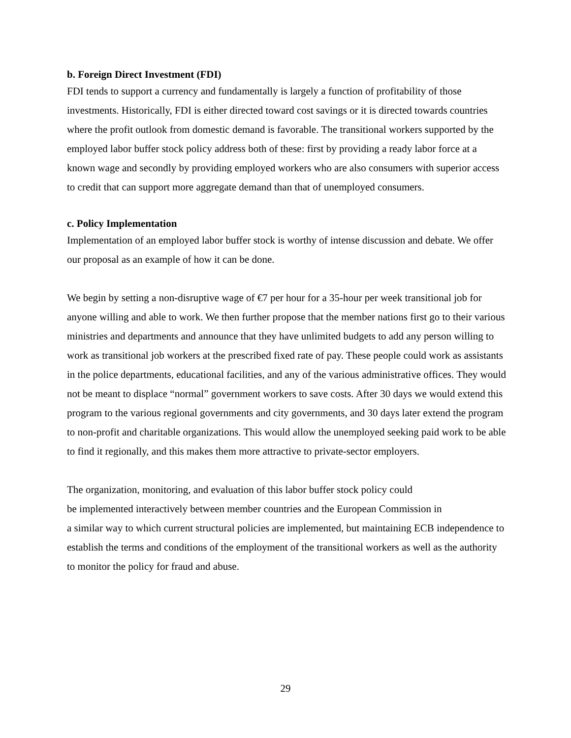b. Foreign Direct Investment (FDI)
FDI tends to support a currency and fundamentally is largely a function of profitability of those investments. Historically, FDI is either directed toward cost savings or it is directed towards countries where the profit outlook from domestic demand is favorable. The transitional workers supported by the employed labor buffer stock policy address both of these: first by providing a ready labor force at a known wage and secondly by providing employed workers who are also consumers with superior access to credit that can support more aggregate demand than that of unemployed consumers.
c. Policy Implementation
Implementation of an employed labor buffer stock is worthy of intense discussion and debate. We offer our proposal as an example of how it can be done.
We begin by setting a non-disruptive wage of €7 per hour for a 35-hour per week transitional job for anyone willing and able to work. We then further propose that the member nations first go to their various ministries and departments and announce that they have unlimited budgets to add any person willing to work as transitional job workers at the prescribed fixed rate of pay. These people could work as assistants in the police departments, educational facilities, and any of the various administrative offices. They would not be meant to displace “normal” government workers to save costs. After 30 days we would extend this program to the various regional governments and city governments, and 30 days later extend the program to non-profit and charitable organizations. This would allow the unemployed seeking paid work to be able to find it regionally, and this makes them more attractive to private-sector employers.
The organization, monitoring, and evaluation of this labor buffer stock policy could
be implemented interactively between member countries and the European Commission in
a similar way to which current structural policies are implemented, but maintaining ECB independence to establish the terms and conditions of the employment of the transitional workers as well as the authority to monitor the policy for fraud and abuse.
29